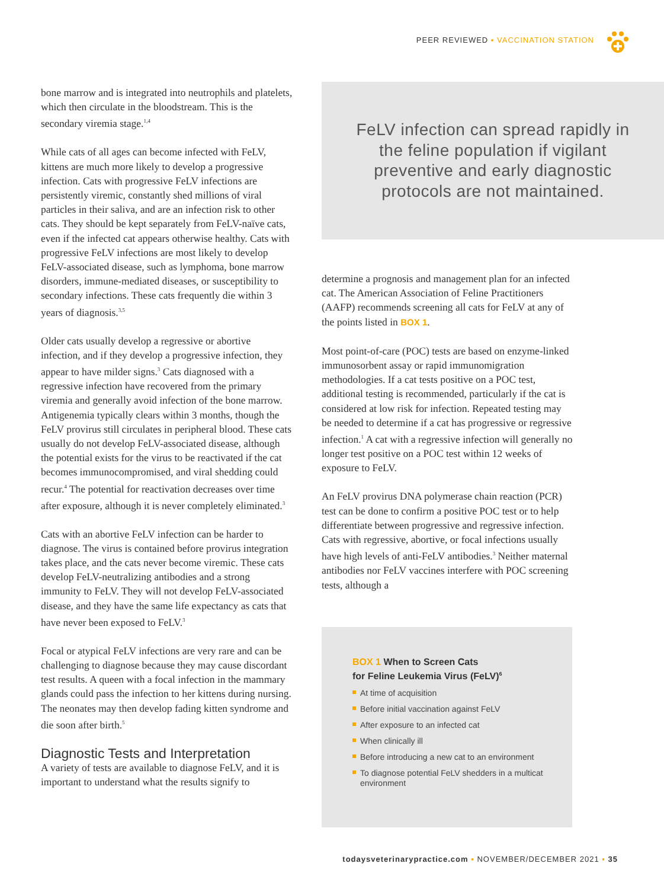PEER REVIEWED ▪ VACCINATION STATION
bone marrow and is integrated into neutrophils and platelets, which then circulate in the bloodstream. This is the secondary viremia stage.<sup>1,4</sup>
While cats of all ages can become infected with FeLV, kittens are much more likely to develop a progressive infection. Cats with progressive FeLV infections are persistently viremic, constantly shed millions of viral particles in their saliva, and are an infection risk to other cats. They should be kept separately from FeLV-naïve cats, even if the infected cat appears otherwise healthy. Cats with progressive FeLV infections are most likely to develop FeLV-associated disease, such as lymphoma, bone marrow disorders, immune-mediated diseases, or susceptibility to secondary infections. These cats frequently die within 3 years of diagnosis.<sup>3,5</sup>
Older cats usually develop a regressive or abortive infection, and if they develop a progressive infection, they appear to have milder signs.<sup>3</sup> Cats diagnosed with a regressive infection have recovered from the primary viremia and generally avoid infection of the bone marrow. Antigenemia typically clears within 3 months, though the FeLV provirus still circulates in peripheral blood. These cats usually do not develop FeLV-associated disease, although the potential exists for the virus to be reactivated if the cat becomes immunocompromised, and viral shedding could recur.<sup>4</sup> The potential for reactivation decreases over time after exposure, although it is never completely eliminated.<sup>3</sup>
Cats with an abortive FeLV infection can be harder to diagnose. The virus is contained before provirus integration takes place, and the cats never become viremic. These cats develop FeLV-neutralizing antibodies and a strong immunity to FeLV. They will not develop FeLV-associated disease, and they have the same life expectancy as cats that have never been exposed to FeLV.<sup>3</sup>
Focal or atypical FeLV infections are very rare and can be challenging to diagnose because they may cause discordant test results. A queen with a focal infection in the mammary glands could pass the infection to her kittens during nursing. The neonates may then develop fading kitten syndrome and die soon after birth.<sup>5</sup>
Diagnostic Tests and Interpretation
A variety of tests are available to diagnose FeLV, and it is important to understand what the results signify to
FeLV infection can spread rapidly in the feline population if vigilant preventive and early diagnostic protocols are not maintained.
determine a prognosis and management plan for an infected cat. The American Association of Feline Practitioners (AAFP) recommends screening all cats for FeLV at any of the points listed in BOX 1.
Most point-of-care (POC) tests are based on enzyme-linked immunosorbent assay or rapid immunomigration methodologies. If a cat tests positive on a POC test, additional testing is recommended, particularly if the cat is considered at low risk for infection. Repeated testing may be needed to determine if a cat has progressive or regressive infection.<sup>1</sup> A cat with a regressive infection will generally no longer test positive on a POC test within 12 weeks of exposure to FeLV.
An FeLV provirus DNA polymerase chain reaction (PCR) test can be done to confirm a positive POC test or to help differentiate between progressive and regressive infection. Cats with regressive, abortive, or focal infections usually have high levels of anti-FeLV antibodies.<sup>3</sup> Neither maternal antibodies nor FeLV vaccines interfere with POC screening tests, although a
BOX 1 When to Screen Cats
for Feline Leukemia Virus (FeLV)<sup>6</sup>
At time of acquisition
Before initial vaccination against FeLV
After exposure to an infected cat
When clinically ill
Before introducing a new cat to an environment
To diagnose potential FeLV shedders in a multicat environment
todaysveterinarypractice.com ▪ NOVEMBER/DECEMBER 2021 ▪ 35